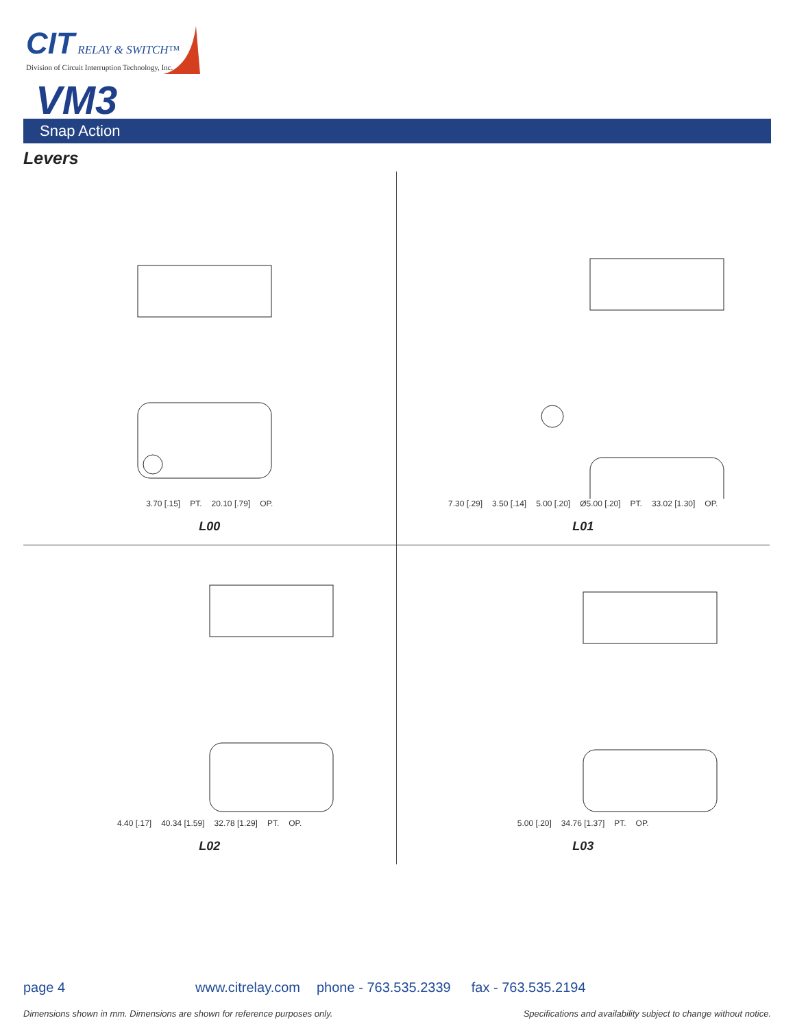CIT RELAY & SWITCH™
Division of Circuit Interruption Technology, Inc.
VM3
Snap Action
Levers
3.70 [.15] PT. 20.10 [.79] OP.
L00
7.30 [.29] 3.50 [.14] 5.00 [.20] Ø5.00 [.20] PT. 33.02 [1.30] OP.
L01
4.40 [.17] 40.34 [1.59] 32.78 [1.29] PT. OP.
L02
5.00 [.20] 34.76 [1.37] PT. OP.
L03
page 4 www.citrelay.com phone - 763.535.2339 fax - 763.535.2194
Dimensions shown in mm. Dimensions are shown for reference purposes only. Specifications and availability subject to change without notice.